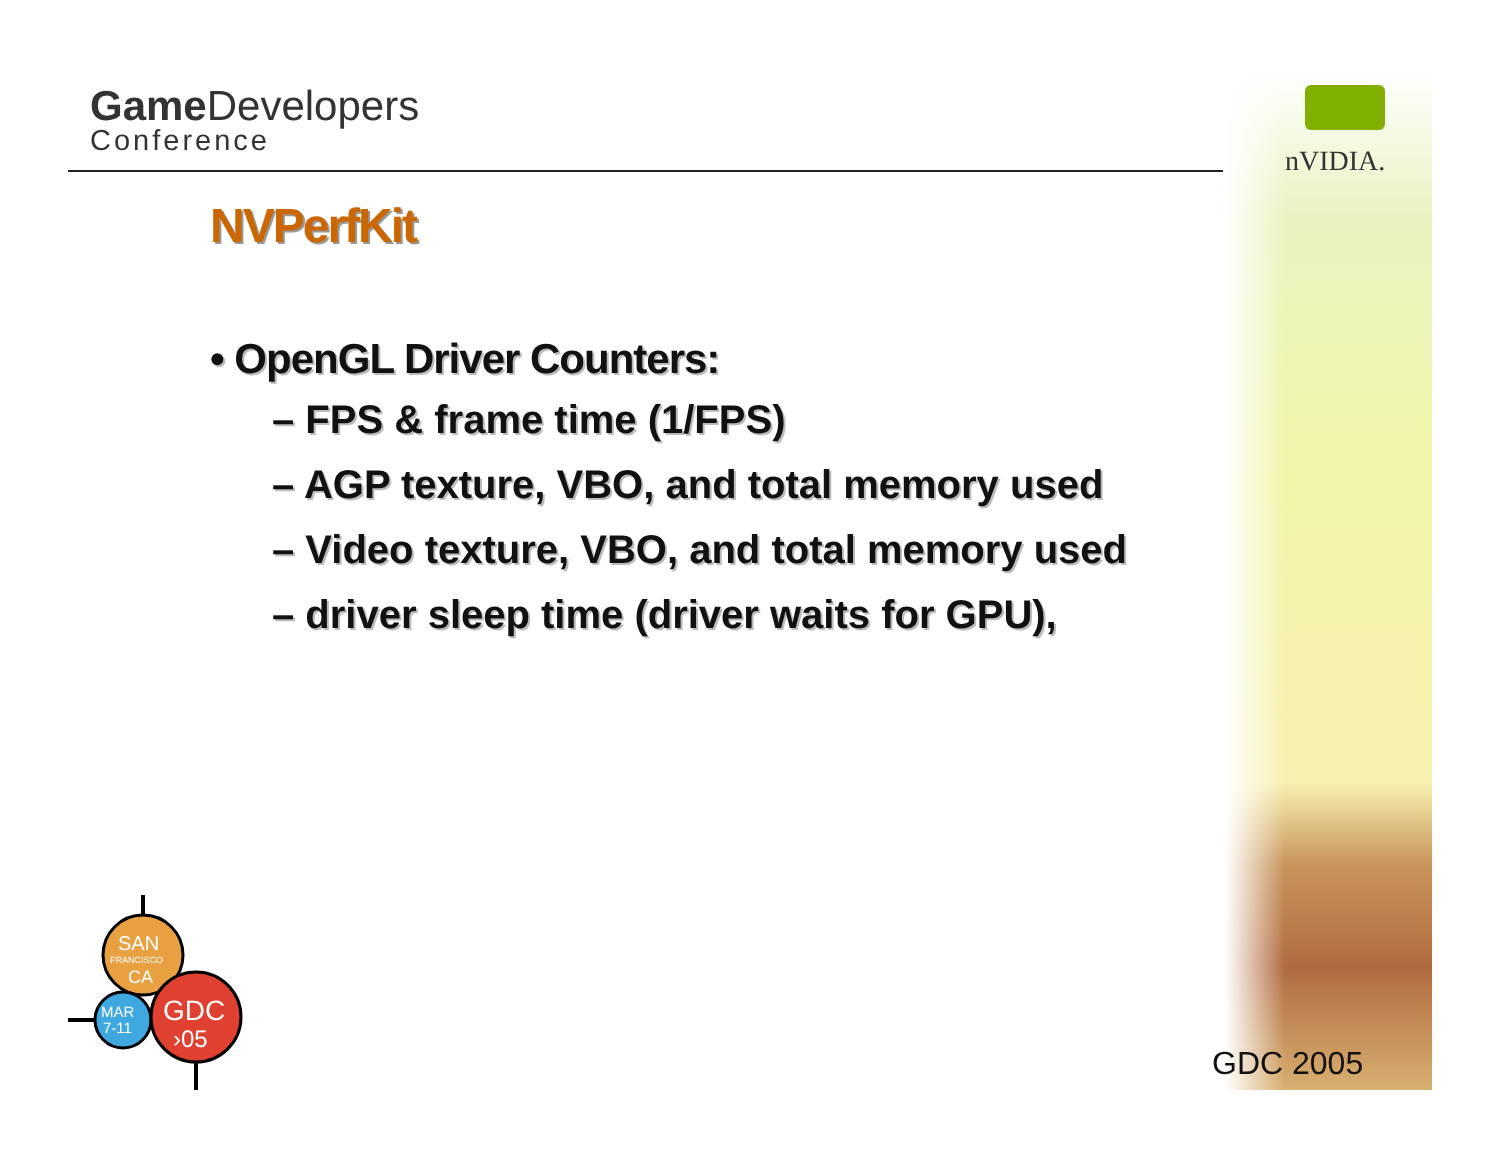Game Developers
Conference
nVIDIA.
NVPerfKit
• OpenGL Driver Counters:
– FPS & frame time (1/FPS)
– AGP texture, VBO, and total memory used
– Video texture, VBO, and total memory used
– driver sleep time (driver waits for GPU),
SAN
FRANCISCO
CA
MAR
7-11
GDC
›05
GDC 2005